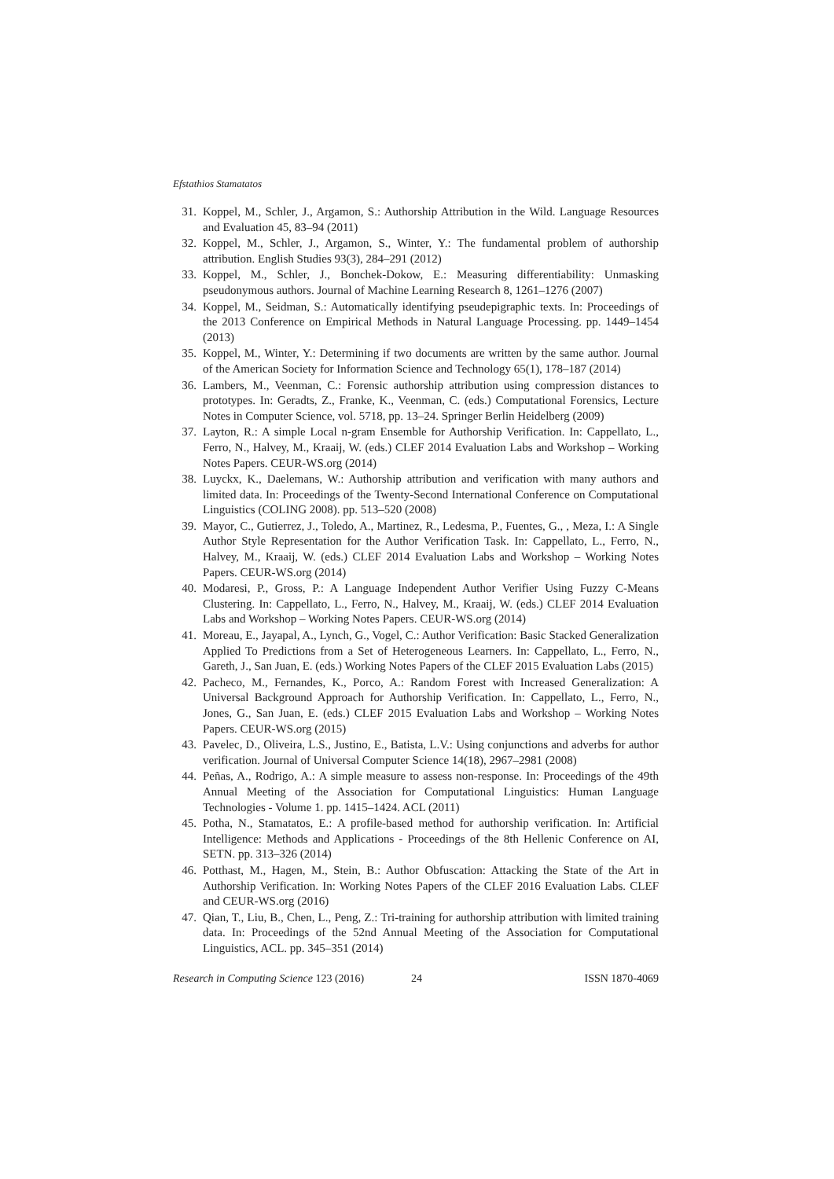Efstathios Stamatatos
31. Koppel, M., Schler, J., Argamon, S.: Authorship Attribution in the Wild. Language Resources and Evaluation 45, 83–94 (2011)
32. Koppel, M., Schler, J., Argamon, S., Winter, Y.: The fundamental problem of authorship attribution. English Studies 93(3), 284–291 (2012)
33. Koppel, M., Schler, J., Bonchek-Dokow, E.: Measuring differentiability: Unmasking pseudonymous authors. Journal of Machine Learning Research 8, 1261–1276 (2007)
34. Koppel, M., Seidman, S.: Automatically identifying pseudepigraphic texts. In: Proceedings of the 2013 Conference on Empirical Methods in Natural Language Processing. pp. 1449–1454 (2013)
35. Koppel, M., Winter, Y.: Determining if two documents are written by the same author. Journal of the American Society for Information Science and Technology 65(1), 178–187 (2014)
36. Lambers, M., Veenman, C.: Forensic authorship attribution using compression distances to prototypes. In: Geradts, Z., Franke, K., Veenman, C. (eds.) Computational Forensics, Lecture Notes in Computer Science, vol. 5718, pp. 13–24. Springer Berlin Heidelberg (2009)
37. Layton, R.: A simple Local n-gram Ensemble for Authorship Verification. In: Cappellato, L., Ferro, N., Halvey, M., Kraaij, W. (eds.) CLEF 2014 Evaluation Labs and Workshop – Working Notes Papers. CEUR-WS.org (2014)
38. Luyckx, K., Daelemans, W.: Authorship attribution and verification with many authors and limited data. In: Proceedings of the Twenty-Second International Conference on Computational Linguistics (COLING 2008). pp. 513–520 (2008)
39. Mayor, C., Gutierrez, J., Toledo, A., Martinez, R., Ledesma, P., Fuentes, G., , Meza, I.: A Single Author Style Representation for the Author Verification Task. In: Cappellato, L., Ferro, N., Halvey, M., Kraaij, W. (eds.) CLEF 2014 Evaluation Labs and Workshop – Working Notes Papers. CEUR-WS.org (2014)
40. Modaresi, P., Gross, P.: A Language Independent Author Verifier Using Fuzzy C-Means Clustering. In: Cappellato, L., Ferro, N., Halvey, M., Kraaij, W. (eds.) CLEF 2014 Evaluation Labs and Workshop – Working Notes Papers. CEUR-WS.org (2014)
41. Moreau, E., Jayapal, A., Lynch, G., Vogel, C.: Author Verification: Basic Stacked Generalization Applied To Predictions from a Set of Heterogeneous Learners. In: Cappellato, L., Ferro, N., Gareth, J., San Juan, E. (eds.) Working Notes Papers of the CLEF 2015 Evaluation Labs (2015)
42. Pacheco, M., Fernandes, K., Porco, A.: Random Forest with Increased Generalization: A Universal Background Approach for Authorship Verification. In: Cappellato, L., Ferro, N., Jones, G., San Juan, E. (eds.) CLEF 2015 Evaluation Labs and Workshop – Working Notes Papers. CEUR-WS.org (2015)
43. Pavelec, D., Oliveira, L.S., Justino, E., Batista, L.V.: Using conjunctions and adverbs for author verification. Journal of Universal Computer Science 14(18), 2967–2981 (2008)
44. Peñas, A., Rodrigo, A.: A simple measure to assess non-response. In: Proceedings of the 49th Annual Meeting of the Association for Computational Linguistics: Human Language Technologies - Volume 1. pp. 1415–1424. ACL (2011)
45. Potha, N., Stamatatos, E.: A profile-based method for authorship verification. In: Artificial Intelligence: Methods and Applications - Proceedings of the 8th Hellenic Conference on AI, SETN. pp. 313–326 (2014)
46. Potthast, M., Hagen, M., Stein, B.: Author Obfuscation: Attacking the State of the Art in Authorship Verification. In: Working Notes Papers of the CLEF 2016 Evaluation Labs. CLEF and CEUR-WS.org (2016)
47. Qian, T., Liu, B., Chen, L., Peng, Z.: Tri-training for authorship attribution with limited training data. In: Proceedings of the 52nd Annual Meeting of the Association for Computational Linguistics, ACL. pp. 345–351 (2014)
Research in Computing Science 123 (2016)
24 ISSN 1870-4069